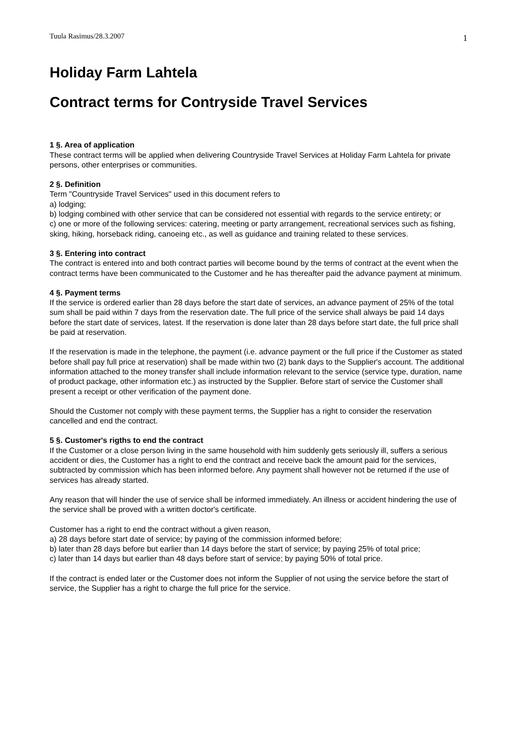Tuula Rasimus/28.3.2007 1
Holiday Farm Lahtela
Contract terms for Contryside Travel Services
1 §. Area of application
These contract terms will be applied when delivering Countryside Travel Services at Holiday Farm Lahtela for private persons, other enterprises or communities.
2 §. Definition
Term "Countryside Travel Services" used in this document refers to
a) lodging;
b) lodging combined with other service that can be considered not essential with regards to the service entirety; or
c) one or more of the following services: catering, meeting or party arrangement, recreational services such as fishing, sking, hiking, horseback riding, canoeing etc., as well as guidance and training related to these services.
3 §. Entering into contract
The contract is entered into and both contract parties will become bound by the terms of contract at the event when the contract terms have been communicated to the Customer and he has thereafter paid the advance payment at minimum.
4 §. Payment terms
If the service is ordered earlier than 28 days before the start date of services, an advance payment of 25% of the total sum shall be paid within 7 days from the reservation date. The full price of the service shall always be paid 14 days before the start date of services, latest. If the reservation is done later than 28 days before start date, the full price shall be paid at reservation.
If the reservation is made in the telephone, the payment (i.e. advance payment or the full price if the Customer as stated before shall pay full price at reservation) shall be made within two (2) bank days to the Supplier's account. The additional information attached to the money transfer shall include information relevant to the service (service type, duration, name of product package, other information etc.) as instructed by the Supplier. Before start of service the Customer shall present a receipt or other verification of the payment done.
Should the Customer not comply with these payment terms, the Supplier has a right to consider the reservation cancelled and end the contract.
5 §. Customer's rigths to end the contract
If the Customer or a close person living in the same household with him suddenly gets seriously ill, suffers a serious accident or dies, the Customer has a right to end the contract and receive back the amount paid for the services, subtracted by commission which has been informed before. Any payment shall however not be returned if the use of services has already started.
Any reason that will hinder the use of service shall be informed immediately. An illness or accident hindering the use of the service shall be proved with a written doctor's certificate.
Customer has a right to end the contract without a given reason,
a) 28 days before start date of service; by paying of the commission informed before;
b) later than 28 days before but earlier than 14 days before the start of service; by paying 25% of total price;
c) later than 14 days but earlier than 48 days before start of service; by paying 50% of total price.
If the contract is ended later or the Customer does not inform the Supplier of not using the service before the start of service, the Supplier has a right to charge the full price for the service.